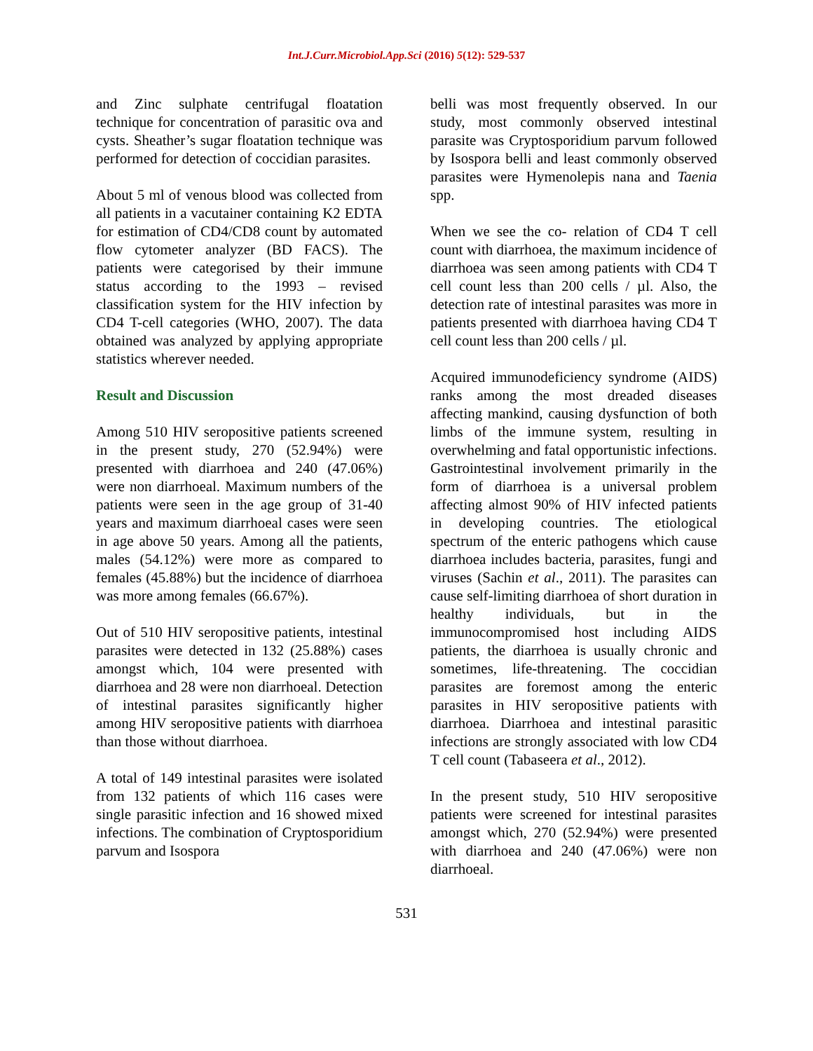Int.J.Curr.Microbiol.App.Sci (2016) 5(12): 529-537
and Zinc sulphate centrifugal floatation technique for concentration of parasitic ova and cysts. Sheather’s sugar floatation technique was performed for detection of coccidian parasites.
About 5 ml of venous blood was collected from all patients in a vacutainer containing K2 EDTA for estimation of CD4/CD8 count by automated flow cytometer analyzer (BD FACS). The patients were categorised by their immune status according to the 1993 – revised classification system for the HIV infection by CD4 T-cell categories (WHO, 2007). The data obtained was analyzed by applying appropriate statistics wherever needed.
Result and Discussion
Among 510 HIV seropositive patients screened in the present study, 270 (52.94%) were presented with diarrhoea and 240 (47.06%) were non diarrhoeal. Maximum numbers of the patients were seen in the age group of 31-40 years and maximum diarrhoeal cases were seen in age above 50 years. Among all the patients, males (54.12%) were more as compared to females (45.88%) but the incidence of diarrhoea was more among females (66.67%).
Out of 510 HIV seropositive patients, intestinal parasites were detected in 132 (25.88%) cases amongst which, 104 were presented with diarrhoea and 28 were non diarrhoeal. Detection of intestinal parasites significantly higher among HIV seropositive patients with diarrhoea than those without diarrhoea.
A total of 149 intestinal parasites were isolated from 132 patients of which 116 cases were single parasitic infection and 16 showed mixed infections. The combination of Cryptosporidium parvum and Isospora
belli was most frequently observed. In our study, most commonly observed intestinal parasite was Cryptosporidium parvum followed by Isospora belli and least commonly observed parasites were Hymenolepis nana and Taenia spp.
When we see the co- relation of CD4 T cell count with diarrhoea, the maximum incidence of diarrhoea was seen among patients with CD4 T cell count less than 200 cells / µl. Also, the detection rate of intestinal parasites was more in patients presented with diarrhoea having CD4 T cell count less than 200 cells / µl.
Acquired immunodeficiency syndrome (AIDS) ranks among the most dreaded diseases affecting mankind, causing dysfunction of both limbs of the immune system, resulting in overwhelming and fatal opportunistic infections. Gastrointestinal involvement primarily in the form of diarrhoea is a universal problem affecting almost 90% of HIV infected patients in developing countries. The etiological spectrum of the enteric pathogens which cause diarrhoea includes bacteria, parasites, fungi and viruses (Sachin et al., 2011). The parasites can cause self-limiting diarrhoea of short duration in healthy individuals, but in the immunocompromised host including AIDS patients, the diarrhoea is usually chronic and sometimes, life-threatening. The coccidian parasites are foremost among the enteric parasites in HIV seropositive patients with diarrhoea. Diarrhoea and intestinal parasitic infections are strongly associated with low CD4 T cell count (Tabaseera et al., 2012).
In the present study, 510 HIV seropositive patients were screened for intestinal parasites amongst which, 270 (52.94%) were presented with diarrhoea and 240 (47.06%) were non diarrhoeal.
531